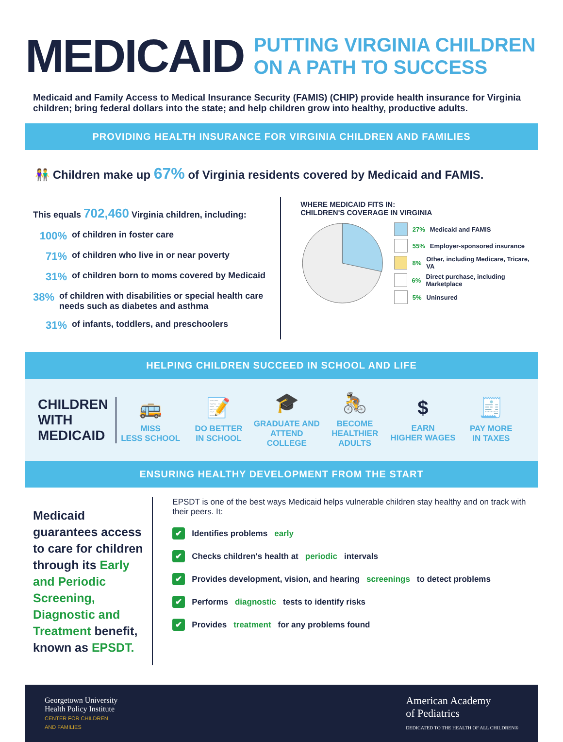MEDICAID PUTTING VIRGINIA CHILDREN
ON A PATH TO SUCCESS
Medicaid and Family Access to Medical Insurance Security (FAMIS) (CHIP) provide health insurance for Virginia children; bring federal dollars into the state; and help children grow into healthy, productive adults.
PROVIDING HEALTH INSURANCE FOR VIRGINIA CHILDREN AND FAMILIES
👫 Children make up 67% of Virginia residents covered by Medicaid and FAMIS.
This equals 702,460 Virginia children, including:
100% of children in foster care
71% of children who live in or near poverty
31% of children born to moms covered by Medicaid
38% of children with disabilities or special health care needs such as diabetes and asthma
31% of infants, toddlers, and preschoolers
WHERE MEDICAID FITS IN:
CHILDREN'S COVERAGE IN VIRGINIA
27% Medicaid and FAMIS
55% Employer-sponsored insurance
8% Other, including Medicare, Tricare, VA
6% Direct purchase, including Marketplace
5% Uninsured
HELPING CHILDREN SUCCEED IN SCHOOL AND LIFE
CHILDREN WITH MEDICAID
🚌
MISS
LESS SCHOOL
📝
DO BETTER
IN SCHOOL
🎓
GRADUATE AND
ATTEND COLLEGE
🚴
BECOME
HEALTHIER ADULTS
$
EARN
HIGHER WAGES
🧾
PAY MORE
IN TAXES
ENSURING HEALTHY DEVELOPMENT FROM THE START
Medicaid guarantees access to care for children through its Early and Periodic Screening, Diagnostic and Treatment benefit, known as EPSDT.
EPSDT is one of the best ways Medicaid helps vulnerable children stay healthy and on track with their peers. It:
✔ Identifies problems early
✔ Checks children's health at periodic intervals
✔ Provides development, vision, and hearing screenings to detect problems
✔ Performs diagnostic tests to identify risks
✔ Provides treatment for any problems found
Georgetown University
Health Policy Institute
CENTER FOR CHILDREN
AND FAMILIES
American Academy
of Pediatrics
DEDICATED TO THE HEALTH OF ALL CHILDREN®